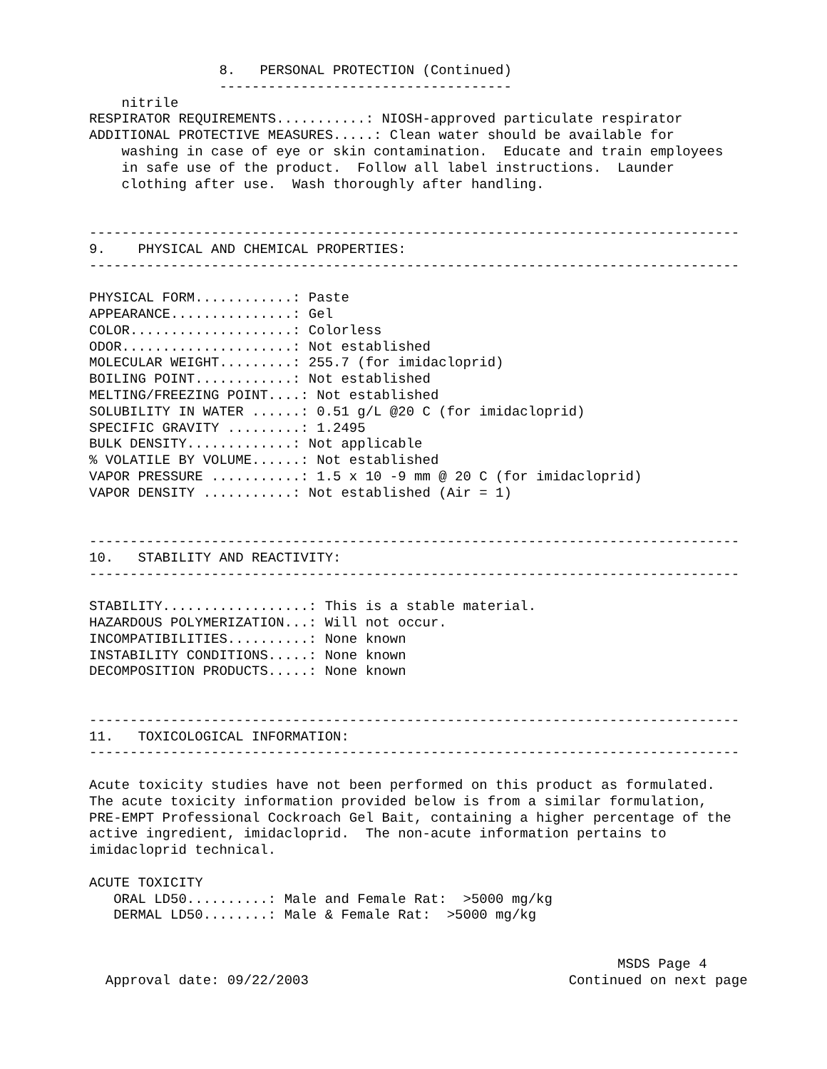8.   PERSONAL PROTECTION (Continued)
                ------------------------------------
    nitrile
RESPIRATOR REQUIREMENTS...........: NIOSH-approved particulate respirator
ADDITIONAL PROTECTIVE MEASURES.....: Clean water should be available for
    washing in case of eye or skin contamination.  Educate and train employees
    in safe use of the product.  Follow all label instructions.  Launder
    clothing after use.  Wash thoroughly after handling.


--------------------------------------------------------------------------------
9.    PHYSICAL AND CHEMICAL PROPERTIES:
--------------------------------------------------------------------------------

PHYSICAL FORM............: Paste
APPEARANCE...............: Gel
COLOR....................: Colorless
ODOR.....................: Not established
MOLECULAR WEIGHT.........: 255.7 (for imidacloprid)
BOILING POINT............: Not established
MELTING/FREEZING POINT....: Not established
SOLUBILITY IN WATER ......: 0.51 g/L @20 C (for imidacloprid)
SPECIFIC GRAVITY .........: 1.2495
BULK DENSITY.............: Not applicable
% VOLATILE BY VOLUME......: Not established
VAPOR PRESSURE ...........: 1.5 x 10 -9 mm @ 20 C (for imidacloprid)
VAPOR DENSITY ...........: Not established (Air = 1)


--------------------------------------------------------------------------------
10.   STABILITY AND REACTIVITY:
--------------------------------------------------------------------------------

STABILITY..................: This is a stable material.
HAZARDOUS POLYMERIZATION...: Will not occur.
INCOMPATIBILITIES..........: None known
INSTABILITY CONDITIONS.....: None known
DECOMPOSITION PRODUCTS.....: None known


--------------------------------------------------------------------------------
11.   TOXICOLOGICAL INFORMATION:
--------------------------------------------------------------------------------

Acute toxicity studies have not been performed on this product as formulated.
The acute toxicity information provided below is from a similar formulation,
PRE-EMPT Professional Cockroach Gel Bait, containing a higher percentage of the
active ingredient, imidacloprid.  The non-acute information pertains to
imidacloprid technical.

ACUTE TOXICITY
   ORAL LD50..........: Male and Female Rat:  >5000 mg/kg
   DERMAL LD50........: Male & Female Rat:  >5000 mg/kg


                                                                 MSDS Page 4
  Approval date: 09/22/2003                                Continued on next page